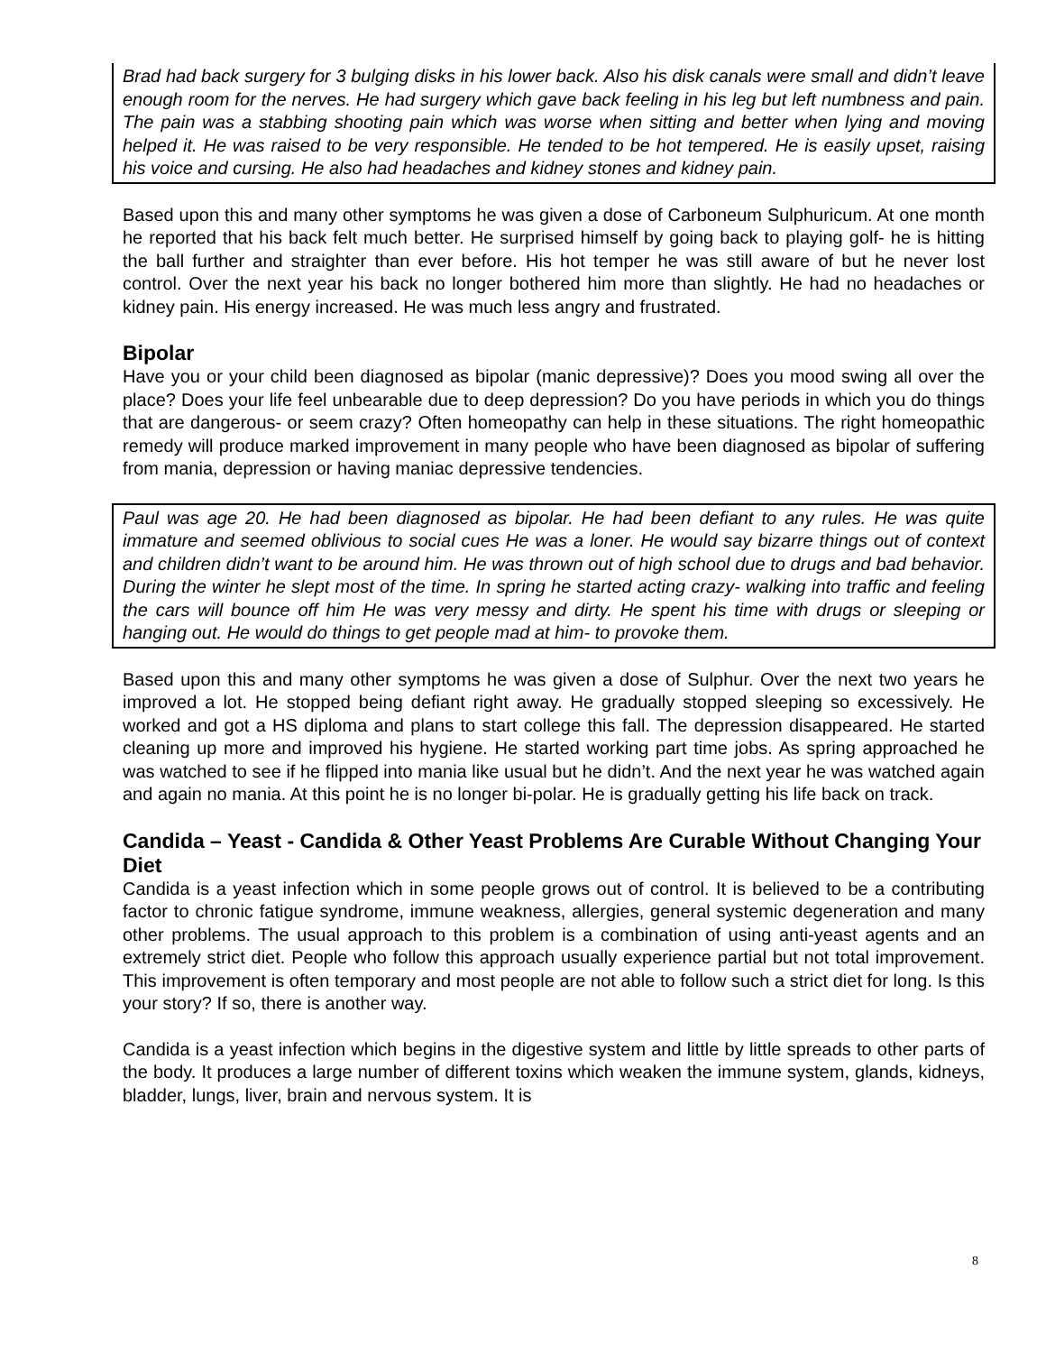Brad had back surgery for 3 bulging disks in his lower back. Also his disk canals were small and didn’t leave enough room for the nerves. He had surgery which gave back feeling in his leg but left numbness and pain. The pain was a stabbing shooting pain which was worse when sitting and better when lying and moving helped it. He was raised to be very responsible. He tended to be hot tempered. He is easily upset, raising his voice and cursing. He also had headaches and kidney stones and kidney pain.
Based upon this and many other symptoms he was given a dose of Carboneum Sulphuricum. At one month he reported that his back felt much better. He surprised himself by going back to playing golf- he is hitting the ball further and straighter than ever before. His hot temper he was still aware of but he never lost control. Over the next year his back no longer bothered him more than slightly. He had no headaches or kidney pain. His energy increased. He was much less angry and frustrated.
Bipolar
Have you or your child been diagnosed as bipolar (manic depressive)? Does you mood swing all over the place? Does your life feel unbearable due to deep depression? Do you have periods in which you do things that are dangerous- or seem crazy? Often homeopathy can help in these situations. The right homeopathic remedy will produce marked improvement in many people who have been diagnosed as bipolar of suffering from mania, depression or having maniac depressive tendencies.
Paul was age 20. He had been diagnosed as bipolar. He had been defiant to any rules. He was quite immature and seemed oblivious to social cues He was a loner. He would say bizarre things out of context and children didn’t want to be around him. He was thrown out of high school due to drugs and bad behavior. During the winter he slept most of the time. In spring he started acting crazy- walking into traffic and feeling the cars will bounce off him He was very messy and dirty. He spent his time with drugs or sleeping or hanging out. He would do things to get people mad at him- to provoke them.
Based upon this and many other symptoms he was given a dose of Sulphur. Over the next two years he improved a lot. He stopped being defiant right away. He gradually stopped sleeping so excessively. He worked and got a HS diploma and plans to start college this fall. The depression disappeared. He started cleaning up more and improved his hygiene. He started working part time jobs. As spring approached he was watched to see if he flipped into mania like usual but he didn’t. And the next year he was watched again and again no mania. At this point he is no longer bi-polar. He is gradually getting his life back on track.
Candida – Yeast - Candida & Other Yeast Problems Are Curable Without Changing Your Diet
Candida is a yeast infection which in some people grows out of control. It is believed to be a contributing factor to chronic fatigue syndrome, immune weakness, allergies, general systemic degeneration and many other problems. The usual approach to this problem is a combination of using anti-yeast agents and an extremely strict diet. People who follow this approach usually experience partial but not total improvement. This improvement is often temporary and most people are not able to follow such a strict diet for long. Is this your story? If so, there is another way.
Candida is a yeast infection which begins in the digestive system and little by little spreads to other parts of the body. It produces a large number of different toxins which weaken the immune system, glands, kidneys, bladder, lungs, liver, brain and nervous system. It is
8